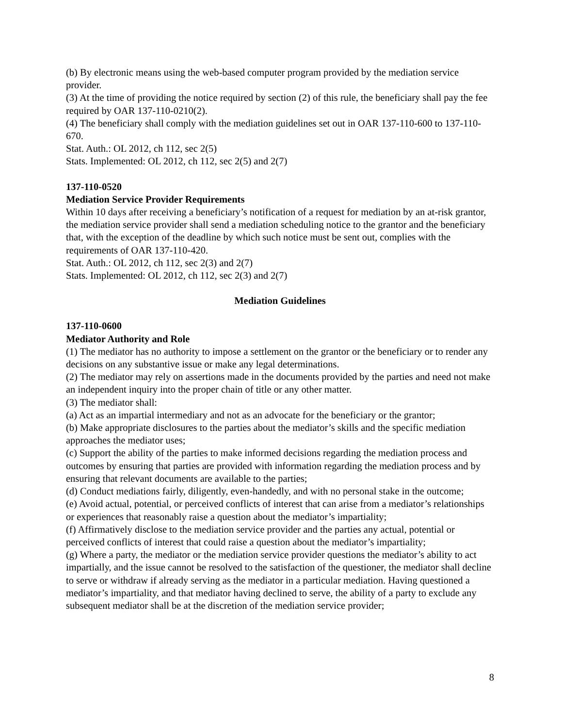(b) By electronic means using the web-based computer program provided by the mediation service provider.
(3) At the time of providing the notice required by section (2) of this rule, the beneficiary shall pay the fee required by OAR 137-110-0210(2).
(4) The beneficiary shall comply with the mediation guidelines set out in OAR 137-110-600 to 137-110-670.
Stat. Auth.: OL 2012, ch 112, sec 2(5)
Stats. Implemented: OL 2012, ch 112, sec 2(5) and 2(7)
137-110-0520
Mediation Service Provider Requirements
Within 10 days after receiving a beneficiary’s notification of a request for mediation by an at-risk grantor, the mediation service provider shall send a mediation scheduling notice to the grantor and the beneficiary that, with the exception of the deadline by which such notice must be sent out, complies with the requirements of OAR 137-110-420.
Stat. Auth.: OL 2012, ch 112, sec 2(3) and 2(7)
Stats. Implemented: OL 2012, ch 112, sec 2(3) and 2(7)
Mediation Guidelines
137-110-0600
Mediator Authority and Role
(1) The mediator has no authority to impose a settlement on the grantor or the beneficiary or to render any decisions on any substantive issue or make any legal determinations.
(2) The mediator may rely on assertions made in the documents provided by the parties and need not make an independent inquiry into the proper chain of title or any other matter.
(3) The mediator shall:
(a) Act as an impartial intermediary and not as an advocate for the beneficiary or the grantor;
(b) Make appropriate disclosures to the parties about the mediator’s skills and the specific mediation approaches the mediator uses;
(c) Support the ability of the parties to make informed decisions regarding the mediation process and outcomes by ensuring that parties are provided with information regarding the mediation process and by ensuring that relevant documents are available to the parties;
(d) Conduct mediations fairly, diligently, even-handedly, and with no personal stake in the outcome;
(e) Avoid actual, potential, or perceived conflicts of interest that can arise from a mediator’s relationships or experiences that reasonably raise a question about the mediator’s impartiality;
(f) Affirmatively disclose to the mediation service provider and the parties any actual, potential or perceived conflicts of interest that could raise a question about the mediator’s impartiality;
(g) Where a party, the mediator or the mediation service provider questions the mediator’s ability to act impartially, and the issue cannot be resolved to the satisfaction of the questioner, the mediator shall decline to serve or withdraw if already serving as the mediator in a particular mediation. Having questioned a mediator’s impartiality, and that mediator having declined to serve, the ability of a party to exclude any subsequent mediator shall be at the discretion of the mediation service provider;
8